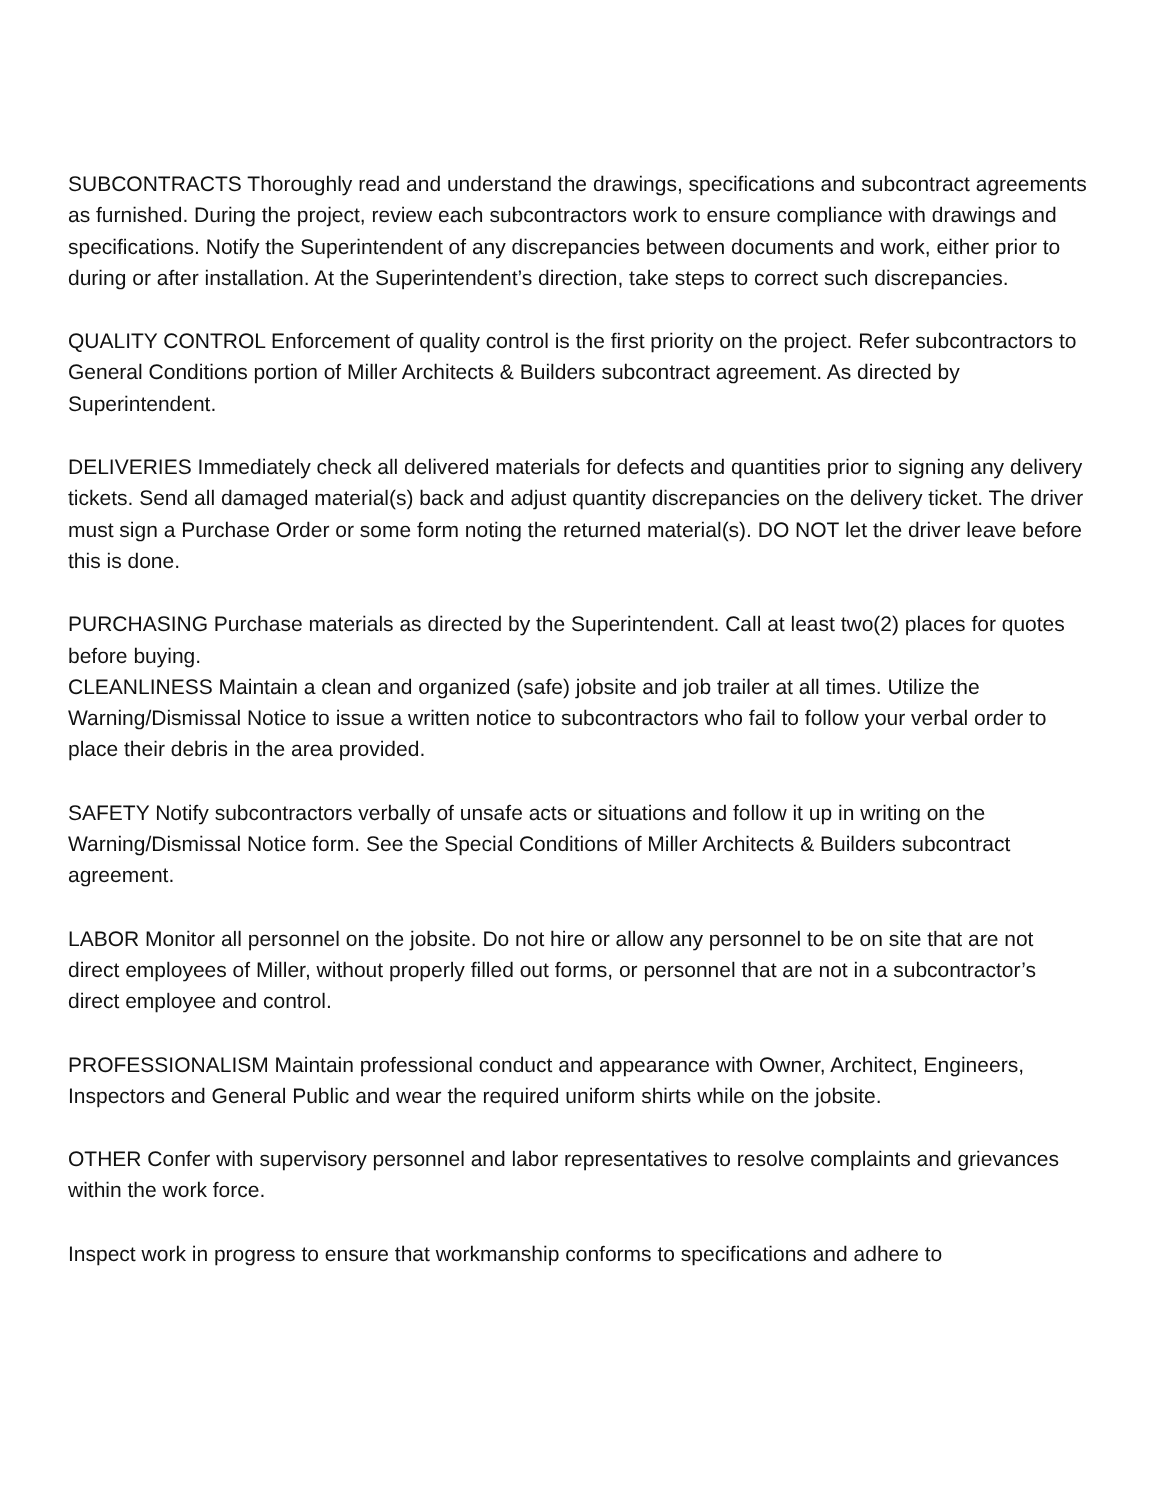SUBCONTRACTS Thoroughly read and understand the drawings, specifications and subcontract agreements as furnished. During the project, review each subcontractors work to ensure compliance with drawings and specifications. Notify the Superintendent of any discrepancies between documents and work, either prior to during or after installation. At the Superintendent’s direction, take steps to correct such discrepancies.
QUALITY CONTROL Enforcement of quality control is the first priority on the project. Refer subcontractors to General Conditions portion of Miller Architects & Builders subcontract agreement. As directed by Superintendent.
DELIVERIES Immediately check all delivered materials for defects and quantities prior to signing any delivery tickets. Send all damaged material(s) back and adjust quantity discrepancies on the delivery ticket. The driver must sign a Purchase Order or some form noting the returned material(s). DO NOT let the driver leave before this is done.
PURCHASING Purchase materials as directed by the Superintendent. Call at least two(2) places for quotes before buying.
CLEANLINESS Maintain a clean and organized (safe) jobsite and job trailer at all times. Utilize the Warning/Dismissal Notice to issue a written notice to subcontractors who fail to follow your verbal order to place their debris in the area provided.
SAFETY Notify subcontractors verbally of unsafe acts or situations and follow it up in writing on the Warning/Dismissal Notice form. See the Special Conditions of Miller Architects & Builders subcontract agreement.
LABOR Monitor all personnel on the jobsite. Do not hire or allow any personnel to be on site that are not direct employees of Miller, without properly filled out forms, or personnel that are not in a subcontractor’s direct employee and control.
PROFESSIONALISM Maintain professional conduct and appearance with Owner, Architect, Engineers, Inspectors and General Public and wear the required uniform shirts while on the jobsite.
OTHER Confer with supervisory personnel and labor representatives to resolve complaints and grievances within the work force.
Inspect work in progress to ensure that workmanship conforms to specifications and adhere to